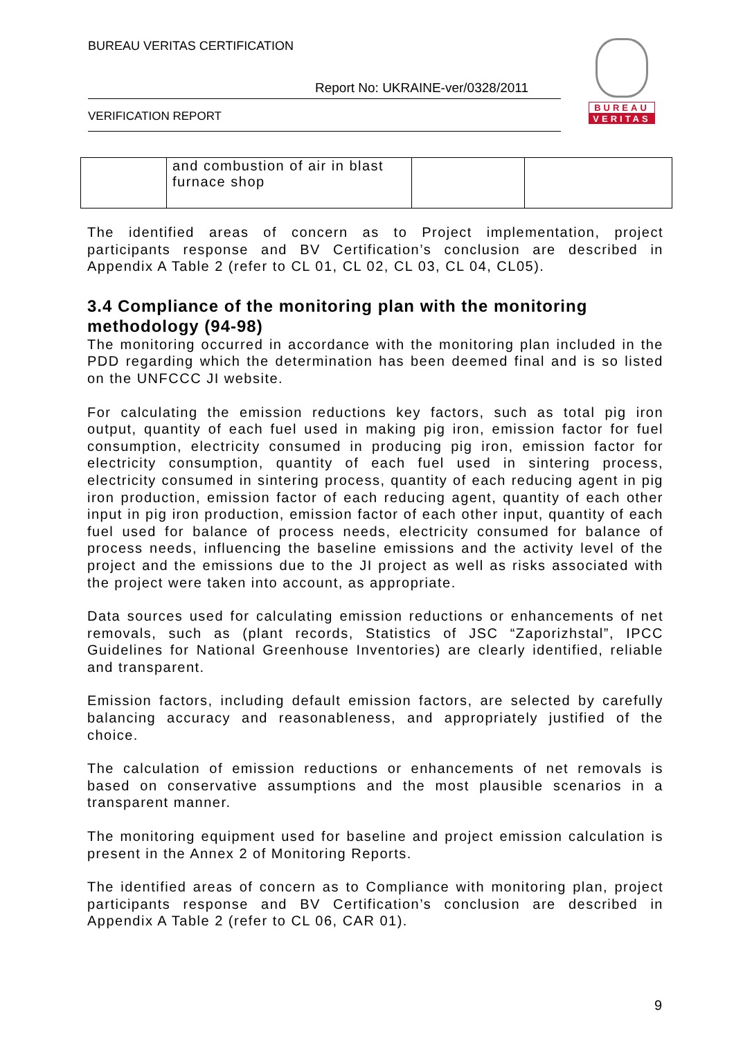BUREAU VERITAS CERTIFICATION
Report No: UKRAINE-ver/0328/2011
VERIFICATION REPORT
BUREAU
VERITAS
| | and combustion of air in blast furnace shop | | |
The identified areas of concern as to Project implementation, project participants response and BV Certification’s conclusion are described in Appendix A Table 2 (refer to CL 01, CL 02, CL 03, CL 04, CL05).
3.4 Compliance of the monitoring plan with the monitoring methodology (94-98)
The monitoring occurred in accordance with the monitoring plan included in the PDD regarding which the determination has been deemed final and is so listed on the UNFCCC JI website.
For calculating the emission reductions key factors, such as total pig iron output, quantity of each fuel used in making pig iron, emission factor for fuel consumption, electricity consumed in producing pig iron, emission factor for electricity consumption, quantity of each fuel used in sintering process, electricity consumed in sintering process, quantity of each reducing agent in pig iron production, emission factor of each reducing agent, quantity of each other input in pig iron production, emission factor of each other input, quantity of each fuel used for balance of process needs, electricity consumed for balance of process needs, influencing the baseline emissions and the activity level of the project and the emissions due to the JI project as well as risks associated with the project were taken into account, as appropriate.
Data sources used for calculating emission reductions or enhancements of net removals, such as (plant records, Statistics of JSC “Zaporizhstal”, IPCC Guidelines for National Greenhouse Inventories) are clearly identified, reliable and transparent.
Emission factors, including default emission factors, are selected by carefully balancing accuracy and reasonableness, and appropriately justified of the choice.
The calculation of emission reductions or enhancements of net removals is based on conservative assumptions and the most plausible scenarios in a transparent manner.
The monitoring equipment used for baseline and project emission calculation is present in the Annex 2 of Monitoring Reports.
The identified areas of concern as to Compliance with monitoring plan, project participants response and BV Certification’s conclusion are described in Appendix A Table 2 (refer to CL 06, CAR 01).
9